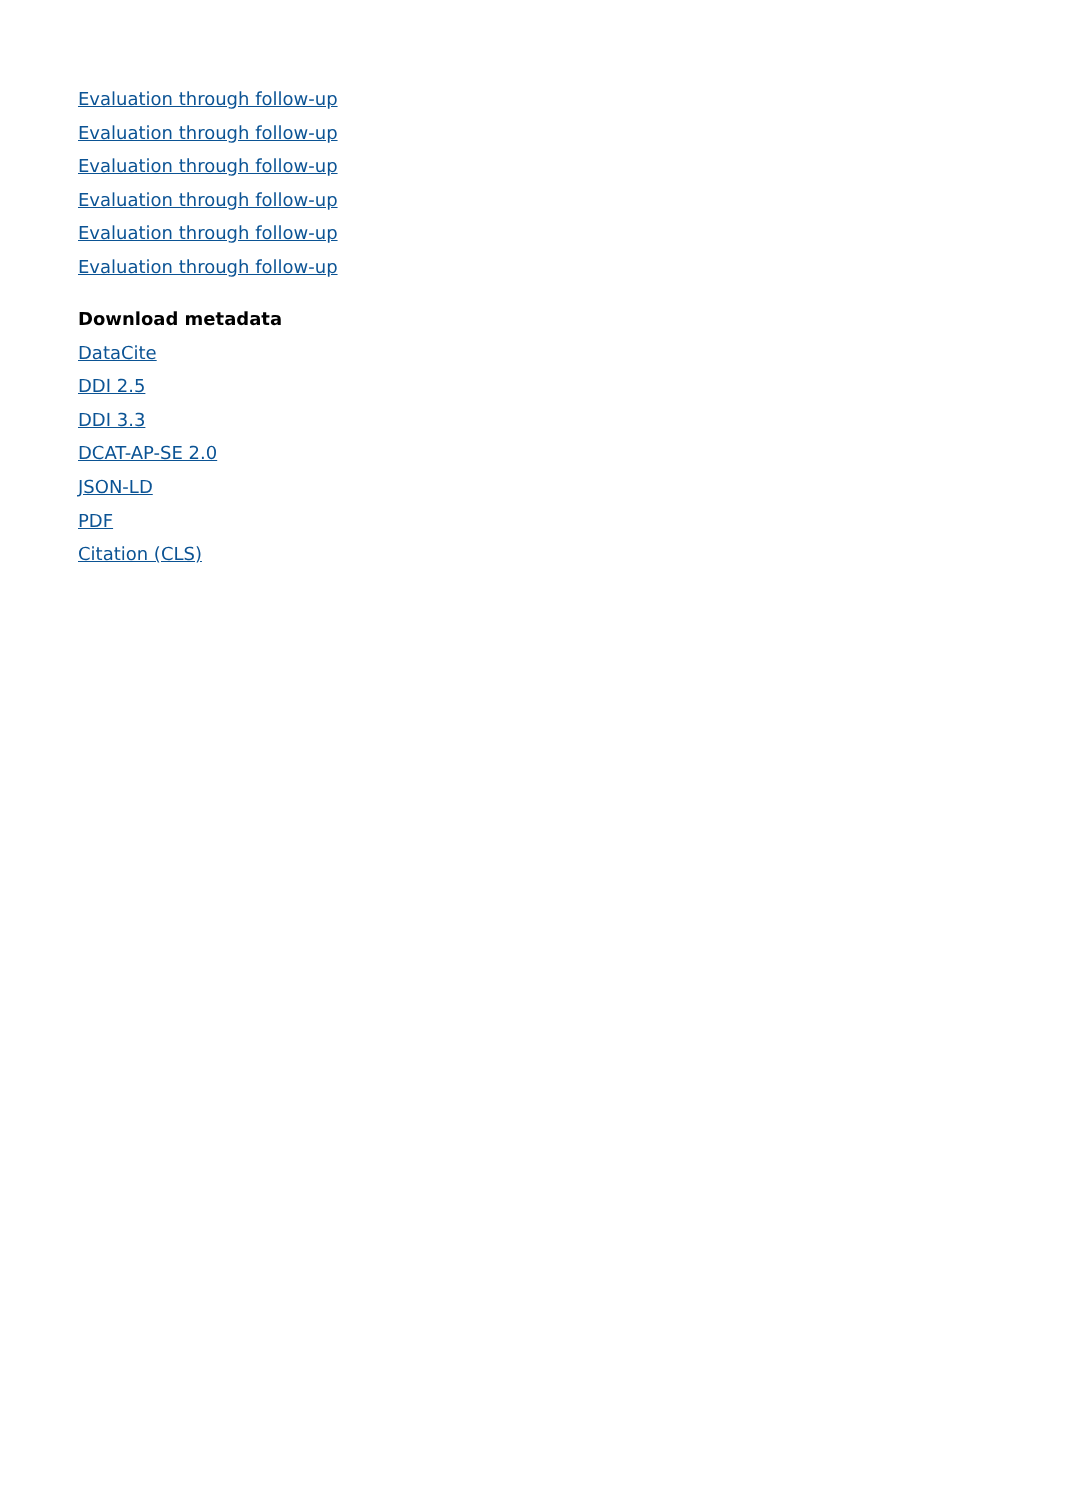Evaluation through follow-up
Evaluation through follow-up
Evaluation through follow-up
Evaluation through follow-up
Evaluation through follow-up
Evaluation through follow-up
Download metadata
DataCite
DDI 2.5
DDI 3.3
DCAT-AP-SE 2.0
JSON-LD
PDF
Citation (CLS)